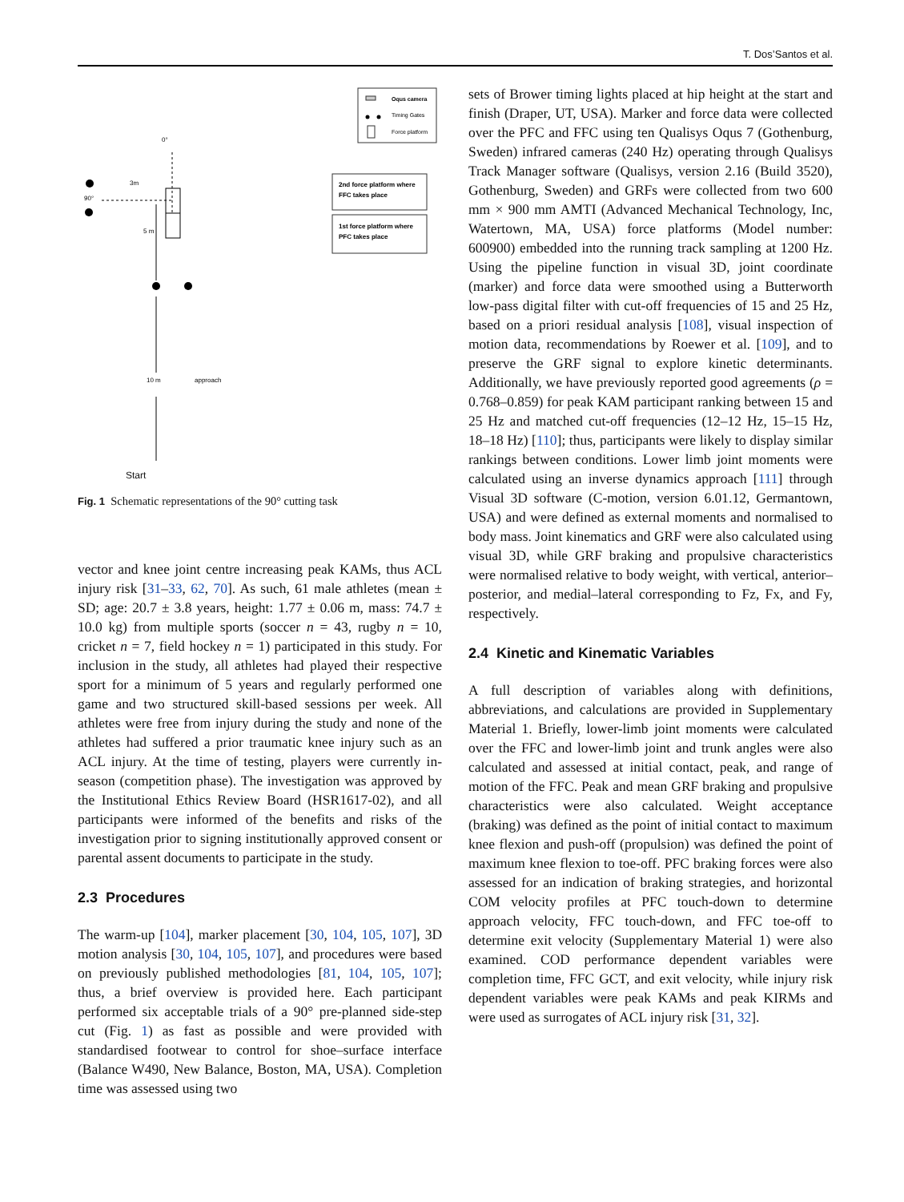T. Dos’Santos et al.
Oqus camera
Timing Gates
Force platform
0°
90°
3m
5 m
10 m
approach
2nd force platform where
FFC takes place
1st force platform where
PFC takes place
Start
Fig. 1 Schematic representations of the 90° cutting task
vector and knee joint centre increasing peak KAMs, thus ACL injury risk [31–33, 62, 70]. As such, 61 male athletes (mean ± SD; age: 20.7 ± 3.8 years, height: 1.77 ± 0.06 m, mass: 74.7 ± 10.0 kg) from multiple sports (soccer n = 43, rugby n = 10, cricket n = 7, field hockey n = 1) participated in this study. For inclusion in the study, all athletes had played their respective sport for a minimum of 5 years and regularly performed one game and two structured skill-based sessions per week. All athletes were free from injury during the study and none of the athletes had suffered a prior traumatic knee injury such as an ACL injury. At the time of testing, players were currently in-season (competition phase). The investigation was approved by the Institutional Ethics Review Board (HSR1617-02), and all participants were informed of the benefits and risks of the investigation prior to signing institutionally approved consent or parental assent documents to participate in the study.
2.3 Procedures
The warm-up [104], marker placement [30, 104, 105, 107], 3D motion analysis [30, 104, 105, 107], and procedures were based on previously published methodologies [81, 104, 105, 107]; thus, a brief overview is provided here. Each participant performed six acceptable trials of a 90° pre-planned side-step cut (Fig. 1) as fast as possible and were provided with standardised footwear to control for shoe–surface interface (Balance W490, New Balance, Boston, MA, USA). Completion time was assessed using two
sets of Brower timing lights placed at hip height at the start and finish (Draper, UT, USA). Marker and force data were collected over the PFC and FFC using ten Qualisys Oqus 7 (Gothenburg, Sweden) infrared cameras (240 Hz) operating through Qualisys Track Manager software (Qualisys, version 2.16 (Build 3520), Gothenburg, Sweden) and GRFs were collected from two 600 mm × 900 mm AMTI (Advanced Mechanical Technology, Inc, Watertown, MA, USA) force platforms (Model number: 600900) embedded into the running track sampling at 1200 Hz. Using the pipeline function in visual 3D, joint coordinate (marker) and force data were smoothed using a Butterworth low-pass digital filter with cut-off frequencies of 15 and 25 Hz, based on a priori residual analysis [108], visual inspection of motion data, recommendations by Roewer et al. [109], and to preserve the GRF signal to explore kinetic determinants. Additionally, we have previously reported good agreements (ρ = 0.768–0.859) for peak KAM participant ranking between 15 and 25 Hz and matched cut-off frequencies (12–12 Hz, 15–15 Hz, 18–18 Hz) [110]; thus, participants were likely to display similar rankings between conditions. Lower limb joint moments were calculated using an inverse dynamics approach [111] through Visual 3D software (C-motion, version 6.01.12, Germantown, USA) and were defined as external moments and normalised to body mass. Joint kinematics and GRF were also calculated using visual 3D, while GRF braking and propulsive characteristics were normalised relative to body weight, with vertical, anterior–posterior, and medial–lateral corresponding to Fz, Fx, and Fy, respectively.
2.4 Kinetic and Kinematic Variables
A full description of variables along with definitions, abbreviations, and calculations are provided in Supplementary Material 1. Briefly, lower-limb joint moments were calculated over the FFC and lower-limb joint and trunk angles were also calculated and assessed at initial contact, peak, and range of motion of the FFC. Peak and mean GRF braking and propulsive characteristics were also calculated. Weight acceptance (braking) was defined as the point of initial contact to maximum knee flexion and push-off (propulsion) was defined the point of maximum knee flexion to toe-off. PFC braking forces were also assessed for an indication of braking strategies, and horizontal COM velocity profiles at PFC touch-down to determine approach velocity, FFC touch-down, and FFC toe-off to determine exit velocity (Supplementary Material 1) were also examined. COD performance dependent variables were completion time, FFC GCT, and exit velocity, while injury risk dependent variables were peak KAMs and peak KIRMs and were used as surrogates of ACL injury risk [31, 32].